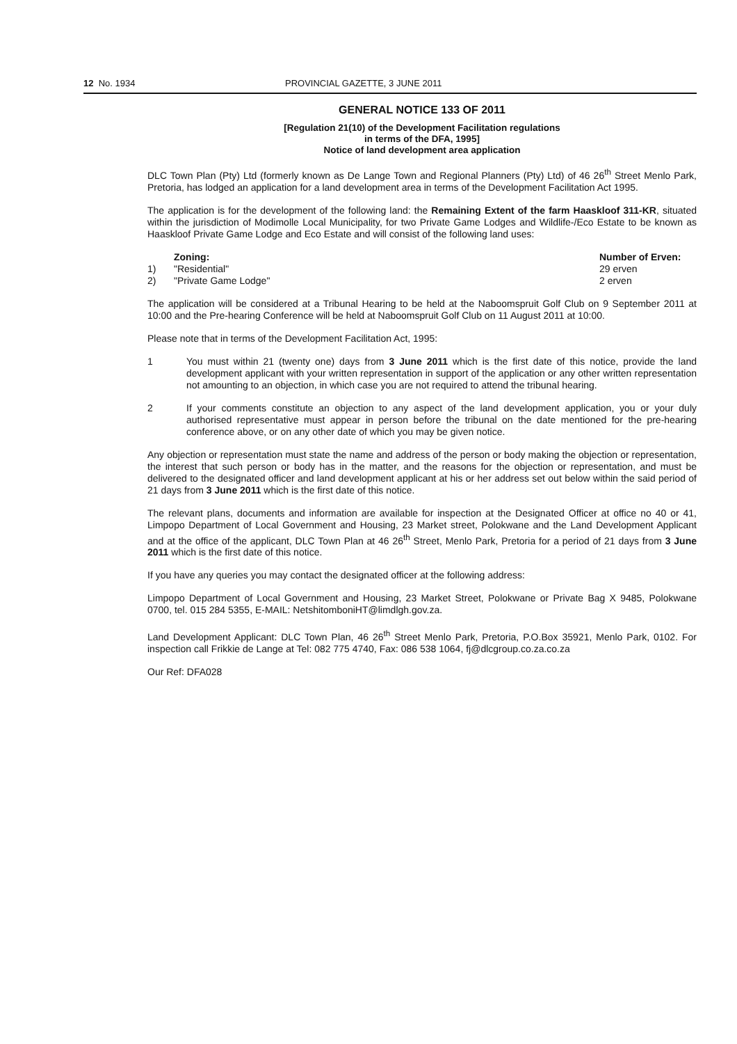12 No. 1934 PROVINCIAL GAZETTE, 3 JUNE 2011
GENERAL NOTICE 133 OF 2011
[Regulation 21(10) of the Development Facilitation regulations
in terms of the DFA, 1995]
Notice of land development area application
DLC Town Plan (Pty) Ltd (formerly known as De Lange Town and Regional Planners (Pty) Ltd) of 46 26<sup>th</sup> Street Menlo Park, Pretoria, has lodged an application for a land development area in terms of the Development Facilitation Act 1995.
The application is for the development of the following land: the Remaining Extent of the farm Haaskloof 311-KR, situated within the jurisdiction of Modimolle Local Municipality, for two Private Game Lodges and Wildlife-/Eco Estate to be known as Haaskloof Private Game Lodge and Eco Estate and will consist of the following land uses:
| | Zoning: | Number of Erven: |
| 1) | "Residential" | 29 erven |
| 2) | "Private Game Lodge" | 2 erven |
The application will be considered at a Tribunal Hearing to be held at the Naboomspruit Golf Club on 9 September 2011 at 10:00 and the Pre-hearing Conference will be held at Naboomspruit Golf Club on 11 August 2011 at 10:00.
Please note that in terms of the Development Facilitation Act, 1995:
1 You must within 21 (twenty one) days from 3 June 2011 which is the first date of this notice, provide the land development applicant with your written representation in support of the application or any other written representation not amounting to an objection, in which case you are not required to attend the tribunal hearing.
2 If your comments constitute an objection to any aspect of the land development application, you or your duly authorised representative must appear in person before the tribunal on the date mentioned for the pre-hearing conference above, or on any other date of which you may be given notice.
Any objection or representation must state the name and address of the person or body making the objection or representation, the interest that such person or body has in the matter, and the reasons for the objection or representation, and must be delivered to the designated officer and land development applicant at his or her address set out below within the said period of 21 days from 3 June 2011 which is the first date of this notice.
The relevant plans, documents and information are available for inspection at the Designated Officer at office no 40 or 41, Limpopo Department of Local Government and Housing, 23 Market street, Polokwane and the Land Development Applicant and at the office of the applicant, DLC Town Plan at 46 26<sup>th</sup> Street, Menlo Park, Pretoria for a period of 21 days from 3 June 2011 which is the first date of this notice.
If you have any queries you may contact the designated officer at the following address:
Limpopo Department of Local Government and Housing, 23 Market Street, Polokwane or Private Bag X 9485, Polokwane 0700, tel. 015 284 5355, E-MAIL: NetshitomboniHT@limdlgh.gov.za.
Land Development Applicant: DLC Town Plan, 46 26<sup>th</sup> Street Menlo Park, Pretoria, P.O.Box 35921, Menlo Park, 0102. For inspection call Frikkie de Lange at Tel: 082 775 4740, Fax: 086 538 1064, fj@dlcgroup.co.za.co.za
Our Ref: DFA028